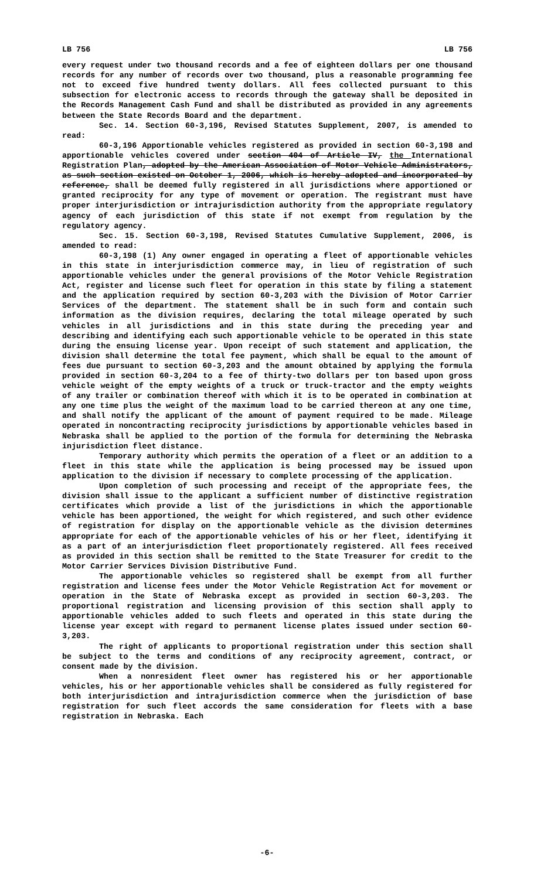LB 756 LB 756
every request under two thousand records and a fee of eighteen dollars per one thousand records for any number of records over two thousand, plus a reasonable programming fee not to exceed five hundred twenty dollars. All fees collected pursuant to this subsection for electronic access to records through the gateway shall be deposited in the Records Management Cash Fund and shall be distributed as provided in any agreements between the State Records Board and the department.
Sec. 14. Section 60-3,196, Revised Statutes Supplement, 2007, is amended to read:
60-3,196 Apportionable vehicles registered as provided in section 60-3,198 and apportionable vehicles covered under section 404 of Article IV, the International Registration Plan, adopted by the American Association of Motor Vehicle Administrators, as such section existed on October 1, 2006, which is hereby adopted and incorporated by reference, shall be deemed fully registered in all jurisdictions where apportioned or granted reciprocity for any type of movement or operation. The registrant must have proper interjurisdiction or intrajurisdiction authority from the appropriate regulatory agency of each jurisdiction of this state if not exempt from regulation by the regulatory agency.
Sec. 15. Section 60-3,198, Revised Statutes Cumulative Supplement, 2006, is amended to read:
60-3,198 (1) Any owner engaged in operating a fleet of apportionable vehicles in this state in interjurisdiction commerce may, in lieu of registration of such apportionable vehicles under the general provisions of the Motor Vehicle Registration Act, register and license such fleet for operation in this state by filing a statement and the application required by section 60-3,203 with the Division of Motor Carrier Services of the department. The statement shall be in such form and contain such information as the division requires, declaring the total mileage operated by such vehicles in all jurisdictions and in this state during the preceding year and describing and identifying each such apportionable vehicle to be operated in this state during the ensuing license year. Upon receipt of such statement and application, the division shall determine the total fee payment, which shall be equal to the amount of fees due pursuant to section 60-3,203 and the amount obtained by applying the formula provided in section 60-3,204 to a fee of thirty-two dollars per ton based upon gross vehicle weight of the empty weights of a truck or truck-tractor and the empty weights of any trailer or combination thereof with which it is to be operated in combination at any one time plus the weight of the maximum load to be carried thereon at any one time, and shall notify the applicant of the amount of payment required to be made. Mileage operated in noncontracting reciprocity jurisdictions by apportionable vehicles based in Nebraska shall be applied to the portion of the formula for determining the Nebraska injurisdiction fleet distance.
Temporary authority which permits the operation of a fleet or an addition to a fleet in this state while the application is being processed may be issued upon application to the division if necessary to complete processing of the application.
Upon completion of such processing and receipt of the appropriate fees, the division shall issue to the applicant a sufficient number of distinctive registration certificates which provide a list of the jurisdictions in which the apportionable vehicle has been apportioned, the weight for which registered, and such other evidence of registration for display on the apportionable vehicle as the division determines appropriate for each of the apportionable vehicles of his or her fleet, identifying it as a part of an interjurisdiction fleet proportionately registered. All fees received as provided in this section shall be remitted to the State Treasurer for credit to the Motor Carrier Services Division Distributive Fund.
The apportionable vehicles so registered shall be exempt from all further registration and license fees under the Motor Vehicle Registration Act for movement or operation in the State of Nebraska except as provided in section 60-3,203. The proportional registration and licensing provision of this section shall apply to apportionable vehicles added to such fleets and operated in this state during the license year except with regard to permanent license plates issued under section 60-3,203.
The right of applicants to proportional registration under this section shall be subject to the terms and conditions of any reciprocity agreement, contract, or consent made by the division.
When a nonresident fleet owner has registered his or her apportionable vehicles, his or her apportionable vehicles shall be considered as fully registered for both interjurisdiction and intrajurisdiction commerce when the jurisdiction of base registration for such fleet accords the same consideration for fleets with a base registration in Nebraska. Each
-6-